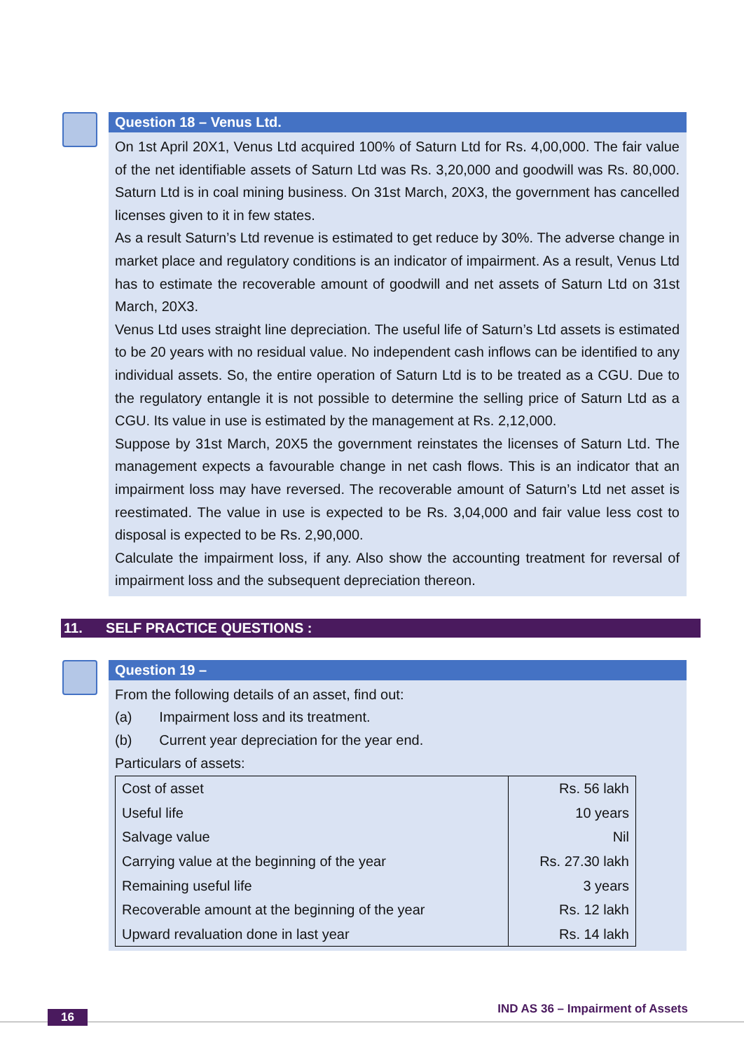Question 18 – Venus Ltd.
On 1st April 20X1, Venus Ltd acquired 100% of Saturn Ltd for Rs. 4,00,000. The fair value of the net identifiable assets of Saturn Ltd was Rs. 3,20,000 and goodwill was Rs. 80,000. Saturn Ltd is in coal mining business. On 31st March, 20X3, the government has cancelled licenses given to it in few states.
As a result Saturn’s Ltd revenue is estimated to get reduce by 30%. The adverse change in market place and regulatory conditions is an indicator of impairment. As a result, Venus Ltd has to estimate the recoverable amount of goodwill and net assets of Saturn Ltd on 31st March, 20X3.
Venus Ltd uses straight line depreciation. The useful life of Saturn’s Ltd assets is estimated to be 20 years with no residual value. No independent cash inflows can be identified to any individual assets. So, the entire operation of Saturn Ltd is to be treated as a CGU. Due to the regulatory entangle it is not possible to determine the selling price of Saturn Ltd as a CGU. Its value in use is estimated by the management at Rs. 2,12,000.
Suppose by 31st March, 20X5 the government reinstates the licenses of Saturn Ltd. The management expects a favourable change in net cash flows. This is an indicator that an impairment loss may have reversed. The recoverable amount of Saturn’s Ltd net asset is reestimated. The value in use is expected to be Rs. 3,04,000 and fair value less cost to disposal is expected to be Rs. 2,90,000.
Calculate the impairment loss, if any. Also show the accounting treatment for reversal of impairment loss and the subsequent depreciation thereon.
11. SELF PRACTICE QUESTIONS :
Question 19 –
From the following details of an asset, find out:
(a) Impairment loss and its treatment.
(b) Current year depreciation for the year end.
Particulars of assets:
| Cost of asset | Rs. 56 lakh |
| Useful life | 10 years |
| Salvage value | Nil |
| Carrying value at the beginning of the year | Rs. 27.30 lakh |
| Remaining useful life | 3 years |
| Recoverable amount at the beginning of the year | Rs. 12 lakh |
| Upward revaluation done in last year | Rs. 14 lakh |
16
IND AS 36 – Impairment of Assets